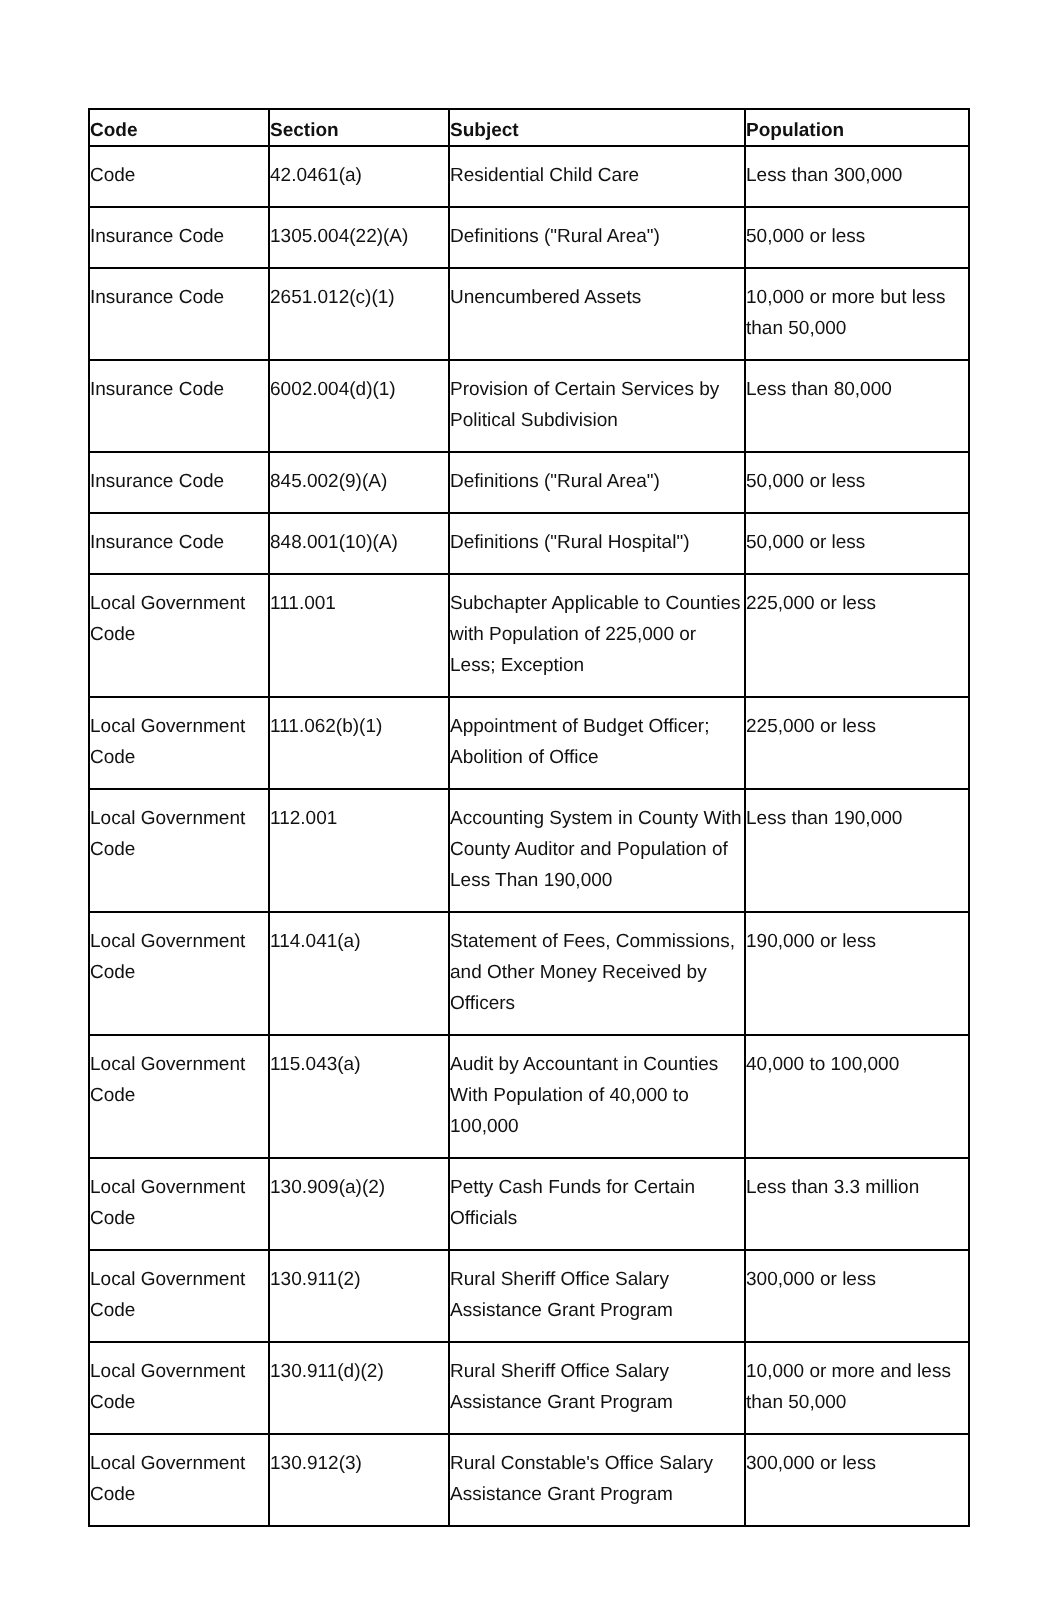| Code | Section | Subject | Population |
| --- | --- | --- | --- |
| Code | 42.0461(a) | Residential Child Care | Less than 300,000 |
| Insurance Code | 1305.004(22)(A) | Definitions ("Rural Area") | 50,000 or less |
| Insurance Code | 2651.012(c)(1) | Unencumbered Assets | 10,000 or more but less than 50,000 |
| Insurance Code | 6002.004(d)(1) | Provision of Certain Services by Political Subdivision | Less than 80,000 |
| Insurance Code | 845.002(9)(A) | Definitions ("Rural Area") | 50,000 or less |
| Insurance Code | 848.001(10)(A) | Definitions ("Rural Hospital") | 50,000 or less |
| Local Government Code | 111.001 | Subchapter Applicable to Counties with Population of 225,000 or Less; Exception | 225,000 or less |
| Local Government Code | 111.062(b)(1) | Appointment of Budget Officer; Abolition of Office | 225,000 or less |
| Local Government Code | 112.001 | Accounting System in County With County Auditor and Population of Less Than 190,000 | Less than 190,000 |
| Local Government Code | 114.041(a) | Statement of Fees, Commissions, and Other Money Received by Officers | 190,000 or less |
| Local Government Code | 115.043(a) | Audit by Accountant in Counties With Population of 40,000 to 100,000 | 40,000 to 100,000 |
| Local Government Code | 130.909(a)(2) | Petty Cash Funds for Certain Officials | Less than 3.3 million |
| Local Government Code | 130.911(2) | Rural Sheriff Office Salary Assistance Grant Program | 300,000 or less |
| Local Government Code | 130.911(d)(2) | Rural Sheriff Office Salary Assistance Grant Program | 10,000 or more and less than 50,000 |
| Local Government Code | 130.912(3) | Rural Constable's Office Salary Assistance Grant Program | 300,000 or less |